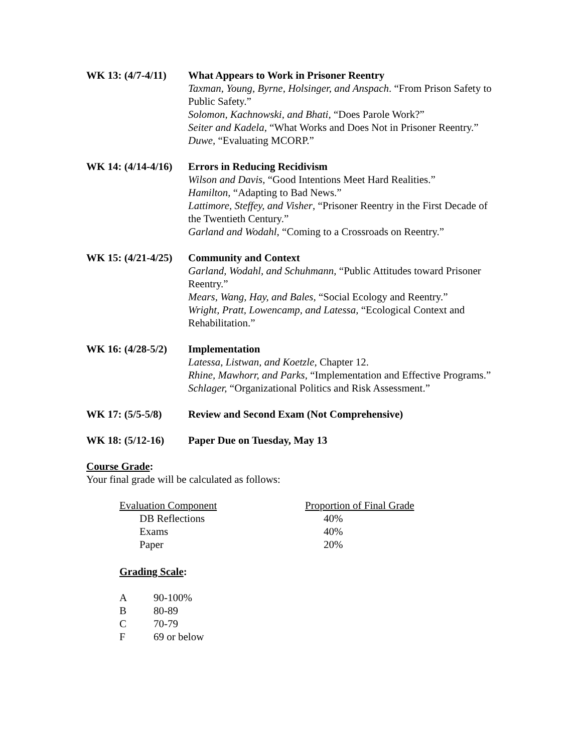WK 13: (4/7-4/11)
What Appears to Work in Prisoner Reentry
Taxman, Young, Byrne, Holsinger, and Anspach. “From Prison Safety to Public Safety.”
Solomon, Kachnowski, and Bhati, “Does Parole Work?”
Seiter and Kadela, “What Works and Does Not in Prisoner Reentry.”
Duwe, “Evaluating MCORP.”
WK 14: (4/14-4/16)
Errors in Reducing Recidivism
Wilson and Davis, “Good Intentions Meet Hard Realities.”
Hamilton, “Adapting to Bad News.”
Lattimore, Steffey, and Visher, “Prisoner Reentry in the First Decade of the Twentieth Century.”
Garland and Wodahl, “Coming to a Crossroads on Reentry.”
WK 15: (4/21-4/25)
Community and Context
Garland, Wodahl, and Schuhmann, “Public Attitudes toward Prisoner Reentry.”
Mears, Wang, Hay, and Bales, “Social Ecology and Reentry.”
Wright, Pratt, Lowencamp, and Latessa, “Ecological Context and Rehabilitation.”
WK 16: (4/28-5/2)
Implementation
Latessa, Listwan, and Koetzle, Chapter 12.
Rhine, Mawhorr, and Parks, “Implementation and Effective Programs.”
Schlager, “Organizational Politics and Risk Assessment.”
WK 17: (5/5-5/8) Review and Second Exam (Not Comprehensive)
WK 18: (5/12-16) Paper Due on Tuesday, May 13
Course Grade:
Your final grade will be calculated as follows:
| Evaluation Component | Proportion of Final Grade |
| DB Reflections | 40% |
| Exams | 40% |
| Paper | 20% |
Grading Scale:
| A | 90-100% |
| B | 80-89 |
| C | 70-79 |
| F | 69 or below |